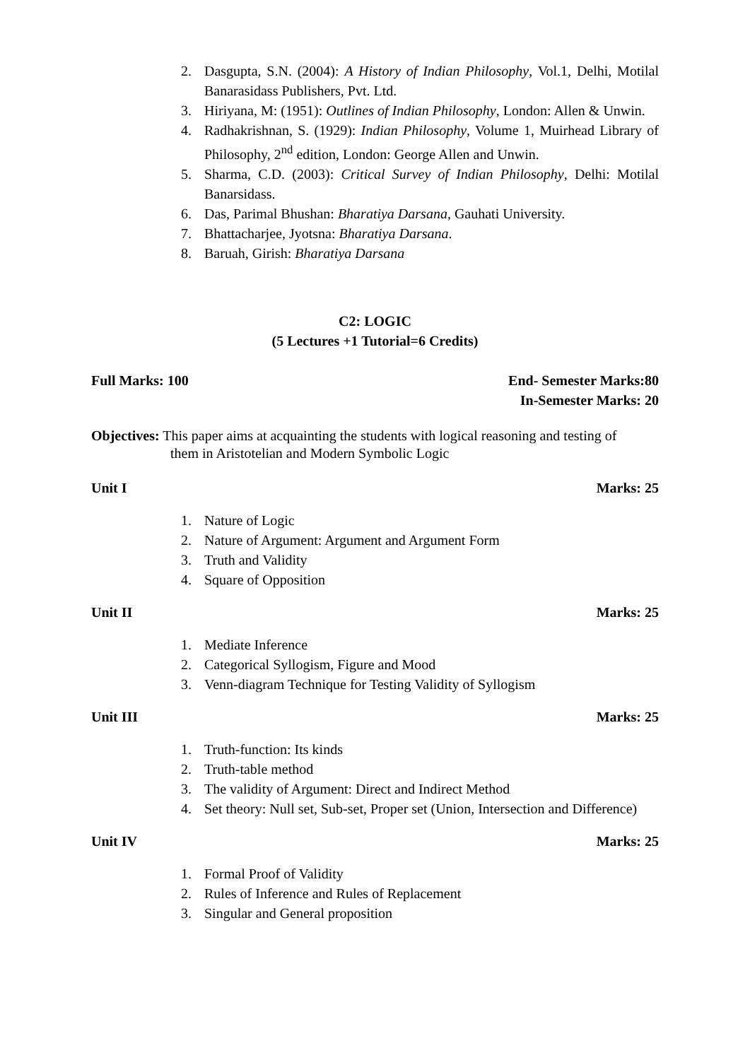2. Dasgupta, S.N. (2004): A History of Indian Philosophy, Vol.1, Delhi, Motilal Banarasidass Publishers, Pvt. Ltd.
3. Hiriyana, M: (1951): Outlines of Indian Philosophy, London: Allen & Unwin.
4. Radhakrishnan, S. (1929): Indian Philosophy, Volume 1, Muirhead Library of Philosophy, 2<sup>nd</sup> edition, London: George Allen and Unwin.
5. Sharma, C.D. (2003): Critical Survey of Indian Philosophy, Delhi: Motilal Banarsidass.
6. Das, Parimal Bhushan: Bharatiya Darsana, Gauhati University.
7. Bhattacharjee, Jyotsna: Bharatiya Darsana.
8. Baruah, Girish: Bharatiya Darsana
C2: LOGIC
(5 Lectures +1 Tutorial=6 Credits)
Full Marks: 100 End- Semester Marks:80
In-Semester Marks: 20
Objectives: This paper aims at acquainting the students with logical reasoning and testing of
them in Aristotelian and Modern Symbolic Logic
Unit I Marks: 25
1. Nature of Logic
2. Nature of Argument: Argument and Argument Form
3. Truth and Validity
4. Square of Opposition
Unit II Marks: 25
1. Mediate Inference
2. Categorical Syllogism, Figure and Mood
3. Venn-diagram Technique for Testing Validity of Syllogism
Unit III Marks: 25
1. Truth-function: Its kinds
2. Truth-table method
3. The validity of Argument: Direct and Indirect Method
4. Set theory: Null set, Sub-set, Proper set (Union, Intersection and Difference)
Unit IV Marks: 25
1. Formal Proof of Validity
2. Rules of Inference and Rules of Replacement
3. Singular and General proposition